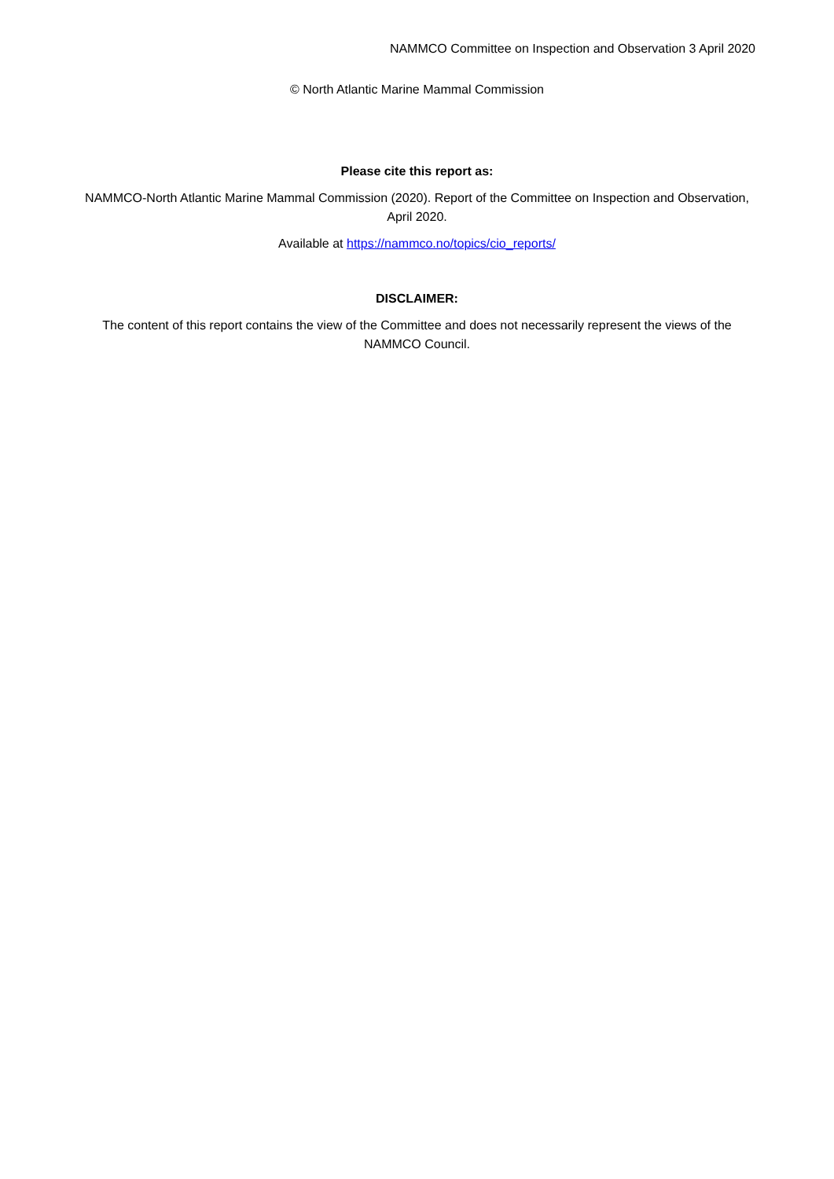NAMMCO Committee on Inspection and Observation 3 April 2020
© North Atlantic Marine Mammal Commission
Please cite this report as:
NAMMCO-North Atlantic Marine Mammal Commission (2020). Report of the Committee on Inspection and Observation, April 2020.
Available at https://nammco.no/topics/cio_reports/
DISCLAIMER:
The content of this report contains the view of the Committee and does not necessarily represent the views of the NAMMCO Council.